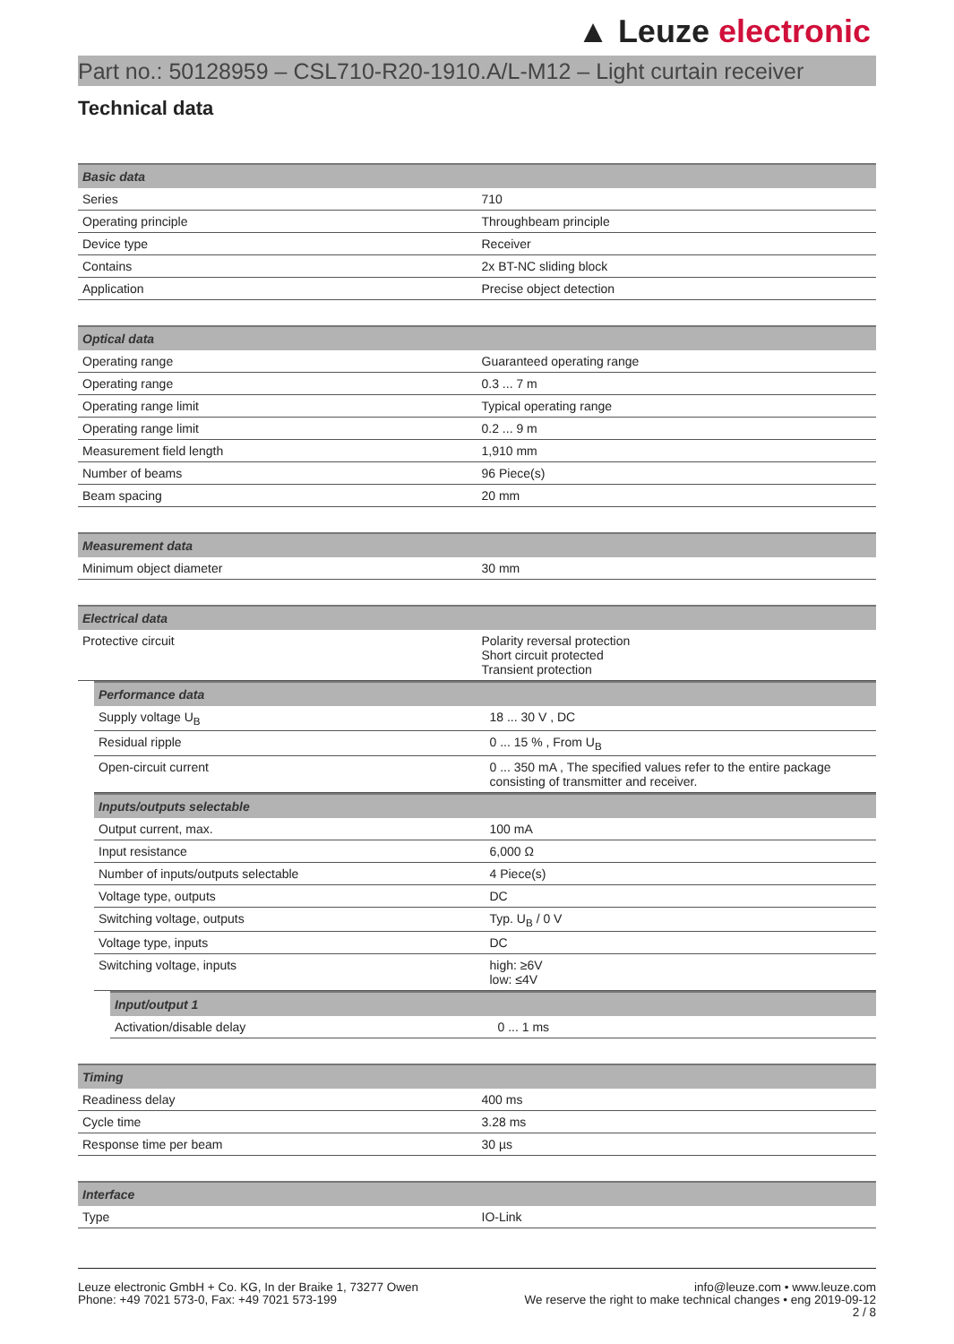▲ Leuze electronic
Part no.: 50128959 – CSL710-R20-1910.A/L-M12 – Light curtain receiver
Technical data
| Basic data | |
| --- | --- |
| Series | 710 |
| Operating principle | Throughbeam principle |
| Device type | Receiver |
| Contains | 2x BT-NC sliding block |
| Application | Precise object detection |
| Optical data | |
| --- | --- |
| Operating range | Guaranteed operating range |
| Operating range | 0.3 ... 7 m |
| Operating range limit | Typical operating range |
| Operating range limit | 0.2 ... 9 m |
| Measurement field length | 1,910 mm |
| Number of beams | 96 Piece(s) |
| Beam spacing | 20 mm |
| Measurement data | |
| --- | --- |
| Minimum object diameter | 30 mm |
| Electrical data | |
| --- | --- |
| Protective circuit | Polarity reversal protection Short circuit protected Transient protection |
| Performance data | |
| --- | --- |
| Supply voltage U<sub>B</sub> | 18 ... 30 V , DC |
| Residual ripple | 0 ... 15 % , From U<sub>B</sub> |
| Open-circuit current | 0 ... 350 mA , The specified values refer to the entire package consisting of transmitter and receiver. |
| Inputs/outputs selectable | |
| --- | --- |
| Output current, max. | 100 mA |
| Input resistance | 6,000 Ω |
| Number of inputs/outputs selectable | 4 Piece(s) |
| Voltage type, outputs | DC |
| Switching voltage, outputs | Typ. U<sub>B</sub> / 0 V |
| Voltage type, inputs | DC |
| Switching voltage, inputs | high: ≥6V low: ≤4V |
| Input/output 1 | |
| --- | --- |
| Activation/disable delay | 0 ... 1 ms |
| Timing | |
| --- | --- |
| Readiness delay | 400 ms |
| Cycle time | 3.28 ms |
| Response time per beam | 30 µs |
| Interface | |
| --- | --- |
| Type | IO-Link |
Leuze electronic GmbH + Co. KG, In der Braike 1, 73277 Owen
Phone: +49 7021 573-0, Fax: +49 7021 573-199
info@leuze.com • www.leuze.com
We reserve the right to make technical changes • eng 2019-09-12
2 / 8